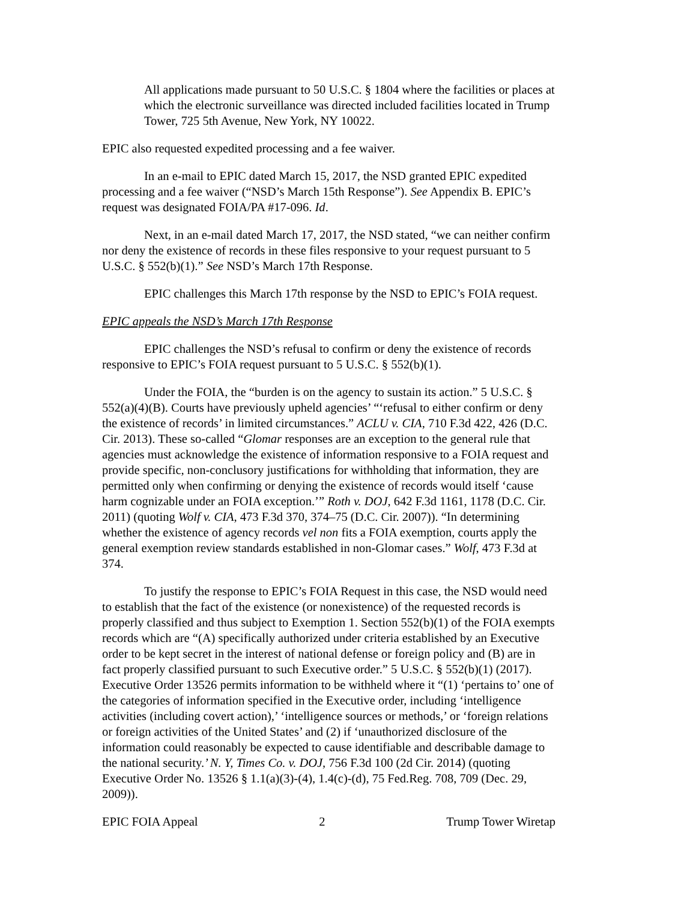All applications made pursuant to 50 U.S.C. § 1804 where the facilities or places at which the electronic surveillance was directed included facilities located in Trump Tower, 725 5th Avenue, New York, NY 10022.
EPIC also requested expedited processing and a fee waiver.
In an e-mail to EPIC dated March 15, 2017, the NSD granted EPIC expedited processing and a fee waiver (“NSD’s March 15th Response”). See Appendix B. EPIC’s request was designated FOIA/PA #17-096. Id.
Next, in an e-mail dated March 17, 2017, the NSD stated, “we can neither confirm nor deny the existence of records in these files responsive to your request pursuant to 5 U.S.C. § 552(b)(1).” See NSD’s March 17th Response.
EPIC challenges this March 17th response by the NSD to EPIC’s FOIA request.
EPIC appeals the NSD’s March 17th Response
EPIC challenges the NSD’s refusal to confirm or deny the existence of records responsive to EPIC’s FOIA request pursuant to 5 U.S.C. § 552(b)(1).
Under the FOIA, the “burden is on the agency to sustain its action.” 5 U.S.C. § 552(a)(4)(B). Courts have previously upheld agencies’ “‘refusal to either confirm or deny the existence of records’ in limited circumstances.” ACLU v. CIA, 710 F.3d 422, 426 (D.C. Cir. 2013). These so-called “Glomar responses are an exception to the general rule that agencies must acknowledge the existence of information responsive to a FOIA request and provide specific, non-conclusory justifications for withholding that information, they are permitted only when confirming or denying the existence of records would itself ‘cause harm cognizable under an FOIA exception.’” Roth v. DOJ, 642 F.3d 1161, 1178 (D.C. Cir. 2011) (quoting Wolf v. CIA, 473 F.3d 370, 374–75 (D.C. Cir. 2007)). “In determining whether the existence of agency records vel non fits a FOIA exemption, courts apply the general exemption review standards established in non-Glomar cases.” Wolf, 473 F.3d at 374.
To justify the response to EPIC’s FOIA Request in this case, the NSD would need to establish that the fact of the existence (or nonexistence) of the requested records is properly classified and thus subject to Exemption 1. Section 552(b)(1) of the FOIA exempts records which are “(A) specifically authorized under criteria established by an Executive order to be kept secret in the interest of national defense or foreign policy and (B) are in fact properly classified pursuant to such Executive order.” 5 U.S.C. § 552(b)(1) (2017). Executive Order 13526 permits information to be withheld where it “(1) ‘pertains to’ one of the categories of information specified in the Executive order, including ‘intelligence activities (including covert action),’ ‘intelligence sources or methods,’ or ‘foreign relations or foreign activities of the United States’ and (2) if ‘unauthorized disclosure of the information could reasonably be expected to cause identifiable and describable damage to the national security.’ N. Y, Times Co. v. DOJ, 756 F.3d 100 (2d Cir. 2014) (quoting Executive Order No. 13526 § 1.1(a)(3)-(4), 1.4(c)-(d), 75 Fed.Reg. 708, 709 (Dec. 29, 2009)).
EPIC FOIA Appeal 2 Trump Tower Wiretap